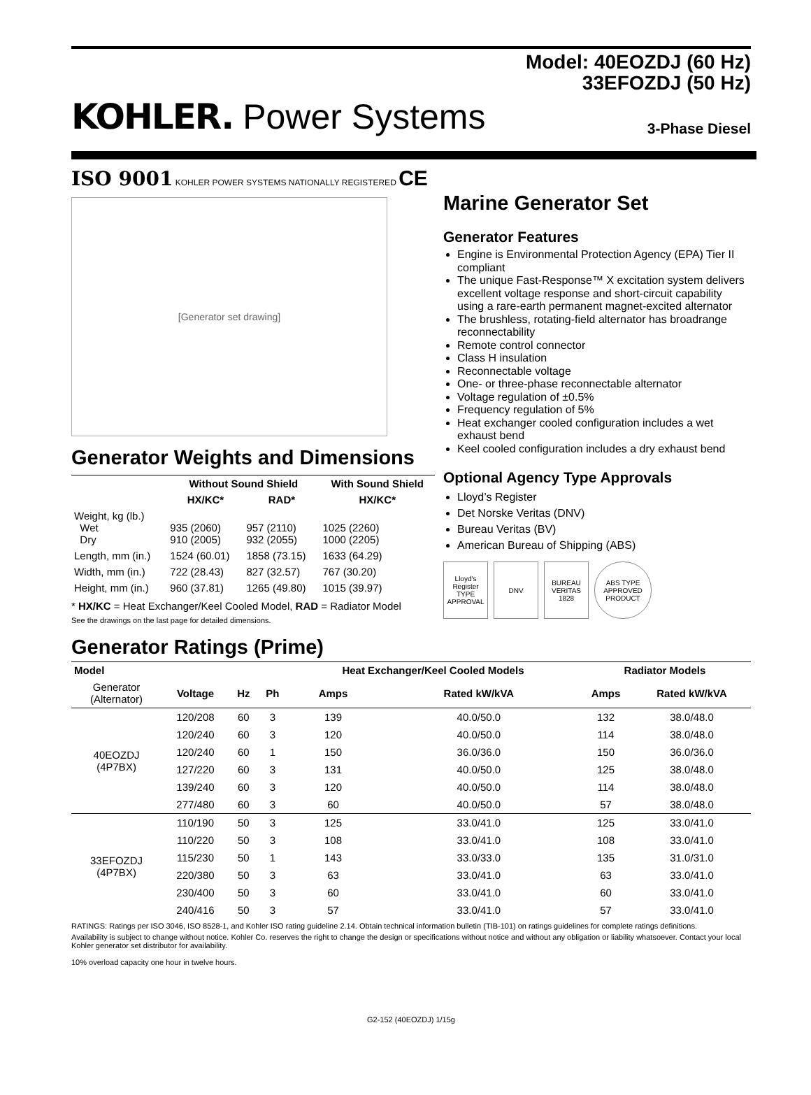Model: 40EOZDJ (60 Hz)
33EFOZDJ (50 Hz)
KOHLER. Power Systems
3-Phase Diesel
ISO 9001 KOHLER POWER SYSTEMS NATIONALLY REGISTERED CE
[Generator set drawing]
Generator Weights and Dimensions
| | Without Sound Shield | | With Sound Shield |
| --- | --- | --- | --- |
| | HX/KC* | RAD* | HX/KC* |
| Weight, kg (lb.) Wet Dry | 935 (2060) 910 (2005) | 957 (2110) 932 (2055) | 1025 (2260) 1000 (2205) |
| Length, mm (in.) | 1524 (60.01) | 1858 (73.15) | 1633 (64.29) |
| Width, mm (in.) | 722 (28.43) | 827 (32.57) | 767 (30.20) |
| Height, mm (in.) | 960 (37.81) | 1265 (49.80) | 1015 (39.97) |
* HX/KC = Heat Exchanger/Keel Cooled Model, RAD = Radiator Model
See the drawings on the last page for detailed dimensions.
Marine Generator Set
Generator Features
Engine is Environmental Protection Agency (EPA) Tier II compliant
The unique Fast-Response™ X excitation system delivers excellent voltage response and short-circuit capability using a rare-earth permanent magnet-excited alternator
The brushless, rotating-field alternator has broadrange reconnectability
Remote control connector
Class H insulation
Reconnectable voltage
One- or three-phase reconnectable alternator
Voltage regulation of ±0.5%
Frequency regulation of 5%
Heat exchanger cooled configuration includes a wet exhaust bend
Keel cooled configuration includes a dry exhaust bend
Optional Agency Type Approvals
Lloyd’s Register
Det Norske Veritas (DNV)
Bureau Veritas (BV)
American Bureau of Shipping (ABS)
Lloyd's Register TYPE APPROVAL
DNV BUREAU VERITAS 1828
ABS TYPE APPROVED PRODUCT
Generator Ratings (Prime)
| Model | | | | Heat Exchanger/Keel Cooled Models | | Radiator Models | |
| --- | --- | --- | --- | --- | --- | --- | --- |
| Generator (Alternator) | Voltage | Hz | Ph | Amps | Rated kW/kVA | Amps | Rated kW/kVA |
| 40EOZDJ (4P7BX) | 120/208 | 60 | 3 | 139 | 40.0/50.0 | 132 | 38.0/48.0 |
| | 120/240 | 60 | 3 | 120 | 40.0/50.0 | 114 | 38.0/48.0 |
| | 120/240 | 60 | 1 | 150 | 36.0/36.0 | 150 | 36.0/36.0 |
| | 127/220 | 60 | 3 | 131 | 40.0/50.0 | 125 | 38.0/48.0 |
| | 139/240 | 60 | 3 | 120 | 40.0/50.0 | 114 | 38.0/48.0 |
| | 277/480 | 60 | 3 | 60 | 40.0/50.0 | 57 | 38.0/48.0 |
| 33EFOZDJ (4P7BX) | 110/190 | 50 | 3 | 125 | 33.0/41.0 | 125 | 33.0/41.0 |
| | 110/220 | 50 | 3 | 108 | 33.0/41.0 | 108 | 33.0/41.0 |
| | 115/230 | 50 | 1 | 143 | 33.0/33.0 | 135 | 31.0/31.0 |
| | 220/380 | 50 | 3 | 63 | 33.0/41.0 | 63 | 33.0/41.0 |
| | 230/400 | 50 | 3 | 60 | 33.0/41.0 | 60 | 33.0/41.0 |
| | 240/416 | 50 | 3 | 57 | 33.0/41.0 | 57 | 33.0/41.0 |
RATINGS: Ratings per ISO 3046, ISO 8528-1, and Kohler ISO rating guideline 2.14. Obtain technical information bulletin (TIB-101) on ratings guidelines for complete ratings definitions.
Availability is subject to change without notice. Kohler Co. reserves the right to change the design or specifications without notice and without any obligation or liability whatsoever. Contact your local Kohler generator set distributor for availability.
10% overload capacity one hour in twelve hours.
G2-152 (40EOZDJ) 1/15g